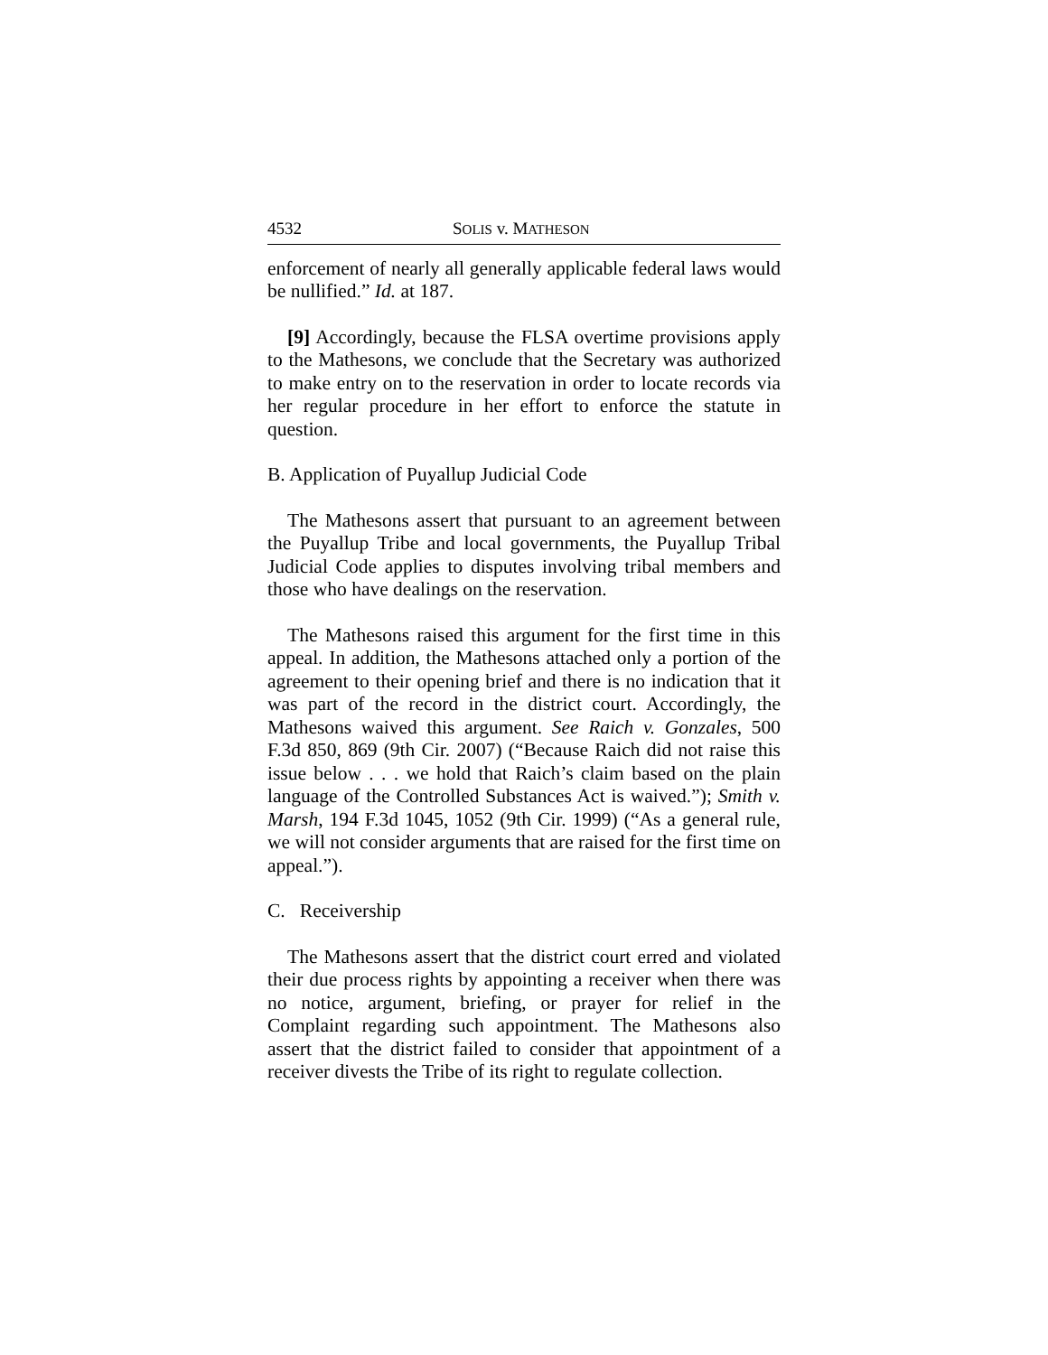4532 SOLIS v. MATHESON
enforcement of nearly all generally applicable federal laws would be nullified.” Id. at 187.
[9] Accordingly, because the FLSA overtime provisions apply to the Mathesons, we conclude that the Secretary was authorized to make entry on to the reservation in order to locate records via her regular procedure in her effort to enforce the statute in question.
B. Application of Puyallup Judicial Code
The Mathesons assert that pursuant to an agreement between the Puyallup Tribe and local governments, the Puyallup Tribal Judicial Code applies to disputes involving tribal members and those who have dealings on the reservation.
The Mathesons raised this argument for the first time in this appeal. In addition, the Mathesons attached only a portion of the agreement to their opening brief and there is no indication that it was part of the record in the district court. Accordingly, the Mathesons waived this argument. See Raich v. Gonzales, 500 F.3d 850, 869 (9th Cir. 2007) (“Because Raich did not raise this issue below . . . we hold that Raich’s claim based on the plain language of the Controlled Substances Act is waived.”); Smith v. Marsh, 194 F.3d 1045, 1052 (9th Cir. 1999) (“As a general rule, we will not consider arguments that are raised for the first time on appeal.”).
C. Receivership
The Mathesons assert that the district court erred and violated their due process rights by appointing a receiver when there was no notice, argument, briefing, or prayer for relief in the Complaint regarding such appointment. The Mathesons also assert that the district failed to consider that appointment of a receiver divests the Tribe of its right to regulate collection.